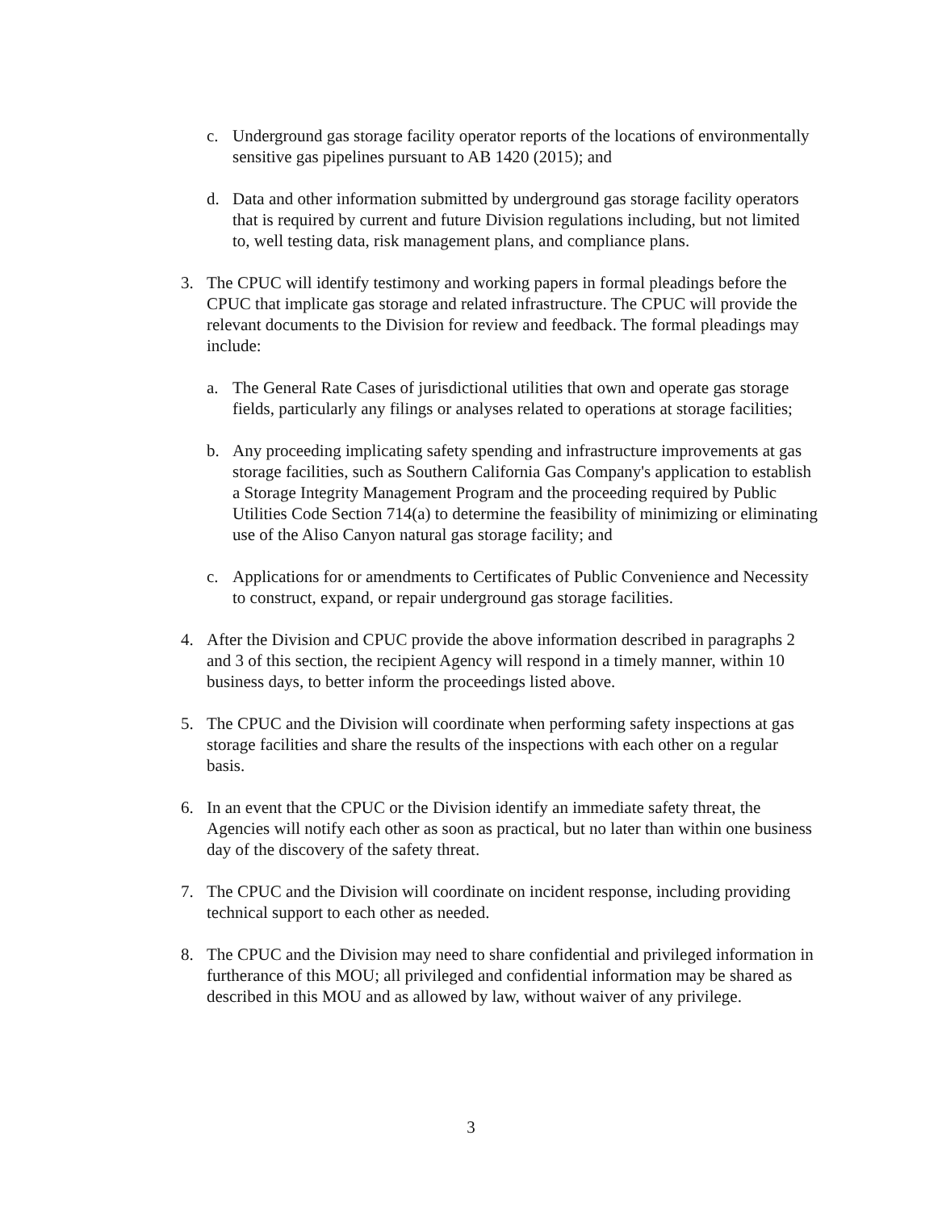c. Underground gas storage facility operator reports of the locations of environmentally sensitive gas pipelines pursuant to AB 1420 (2015); and
d. Data and other information submitted by underground gas storage facility operators that is required by current and future Division regulations including, but not limited to, well testing data, risk management plans, and compliance plans.
3. The CPUC will identify testimony and working papers in formal pleadings before the CPUC that implicate gas storage and related infrastructure. The CPUC will provide the relevant documents to the Division for review and feedback. The formal pleadings may include:
a. The General Rate Cases of jurisdictional utilities that own and operate gas storage fields, particularly any filings or analyses related to operations at storage facilities;
b. Any proceeding implicating safety spending and infrastructure improvements at gas storage facilities, such as Southern California Gas Company's application to establish a Storage Integrity Management Program and the proceeding required by Public Utilities Code Section 714(a) to determine the feasibility of minimizing or eliminating use of the Aliso Canyon natural gas storage facility; and
c. Applications for or amendments to Certificates of Public Convenience and Necessity to construct, expand, or repair underground gas storage facilities.
4. After the Division and CPUC provide the above information described in paragraphs 2 and 3 of this section, the recipient Agency will respond in a timely manner, within 10 business days, to better inform the proceedings listed above.
5. The CPUC and the Division will coordinate when performing safety inspections at gas storage facilities and share the results of the inspections with each other on a regular basis.
6. In an event that the CPUC or the Division identify an immediate safety threat, the Agencies will notify each other as soon as practical, but no later than within one business day of the discovery of the safety threat.
7. The CPUC and the Division will coordinate on incident response, including providing technical support to each other as needed.
8. The CPUC and the Division may need to share confidential and privileged information in furtherance of this MOU; all privileged and confidential information may be shared as described in this MOU and as allowed by law, without waiver of any privilege.
3